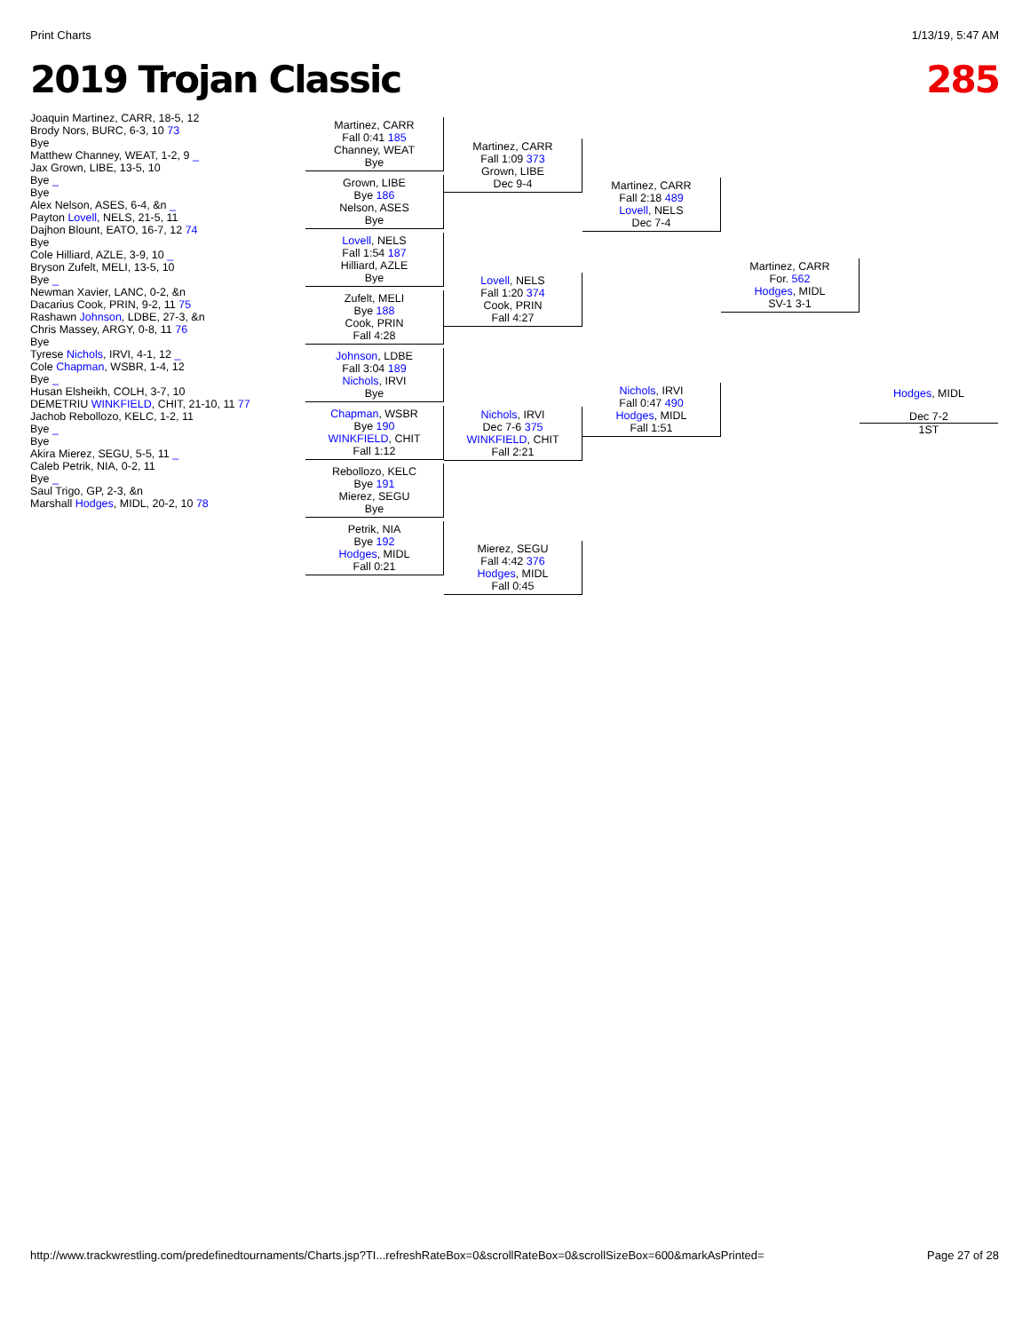Print Charts 1/13/19, 5:47 AM
2019 Trojan Classic 285
Joaquin Martinez, CARR, 18-5, 12
Brody Nors, BURC, 6-3, 10 73
Bye
Matthew Channey, WEAT, 1-2, 9 _
Jax Grown, LIBE, 13-5, 10
Bye _
Bye
Alex Nelson, ASES, 6-4, &n _
Payton Lovell, NELS, 21-5, 11
Dajhon Blount, EATO, 16-7, 12 74
Bye
Cole Hilliard, AZLE, 3-9, 10 _
Bryson Zufelt, MELI, 13-5, 10
Bye _
Newman Xavier, LANC, 0-2, &n
Dacarius Cook, PRIN, 9-2, 11 75
Rashawn Johnson, LDBE, 27-3, &n
Chris Massey, ARGY, 0-8, 11 76
Bye
Tyrese Nichols, IRVI, 4-1, 12 _
Cole Chapman, WSBR, 1-4, 12
Bye _
Husan Elsheikh, COLH, 3-7, 10
DEMETRIU WINKFIELD, CHIT, 21-10, 11 77
Jachob Rebollozo, KELC, 1-2, 11
Bye _
Bye
Akira Mierez, SEGU, 5-5, 11 _
Caleb Petrik, NIA, 0-2, 11
Bye _
Saul Trigo, GP, 2-3, &n
Marshall Hodges, MIDL, 20-2, 10 78
Martinez, CARR
Fall 0:41 185
Channey, WEAT
Bye
Grown, LIBE
Bye 186
Nelson, ASES
Bye
Lovell, NELS
Fall 1:54 187
Hilliard, AZLE
Bye
Zufelt, MELI
Bye 188
Cook, PRIN
Fall 4:28
Johnson, LDBE
Fall 3:04 189
Nichols, IRVI
Bye
Chapman, WSBR
Bye 190
WINKFIELD, CHIT
Fall 1:12
Rebollozo, KELC
Bye 191
Mierez, SEGU
Bye
Petrik, NIA
Bye 192
Hodges, MIDL
Fall 0:21
Martinez, CARR
Fall 1:09 373
Grown, LIBE
Dec 9-4
Lovell, NELS
Fall 1:20 374
Cook, PRIN
Fall 4:27
Nichols, IRVI
Dec 7-6 375
WINKFIELD, CHIT
Fall 2:21
Mierez, SEGU
Fall 4:42 376
Hodges, MIDL
Fall 0:45
Martinez, CARR
Fall 2:18 489
Lovell, NELS
Dec 7-4
Nichols, IRVI
Fall 0:47 490
Hodges, MIDL
Fall 1:51
Martinez, CARR
For. 562
Hodges, MIDL
SV-1 3-1
Hodges, MIDL
Dec 7-2
1ST
http://www.trackwrestling.com/predefinedtournaments/Charts.jsp?TI...refreshRateBox=0&scrollRateBox=0&scrollSizeBox=600&markAsPrinted= Page 27 of 28